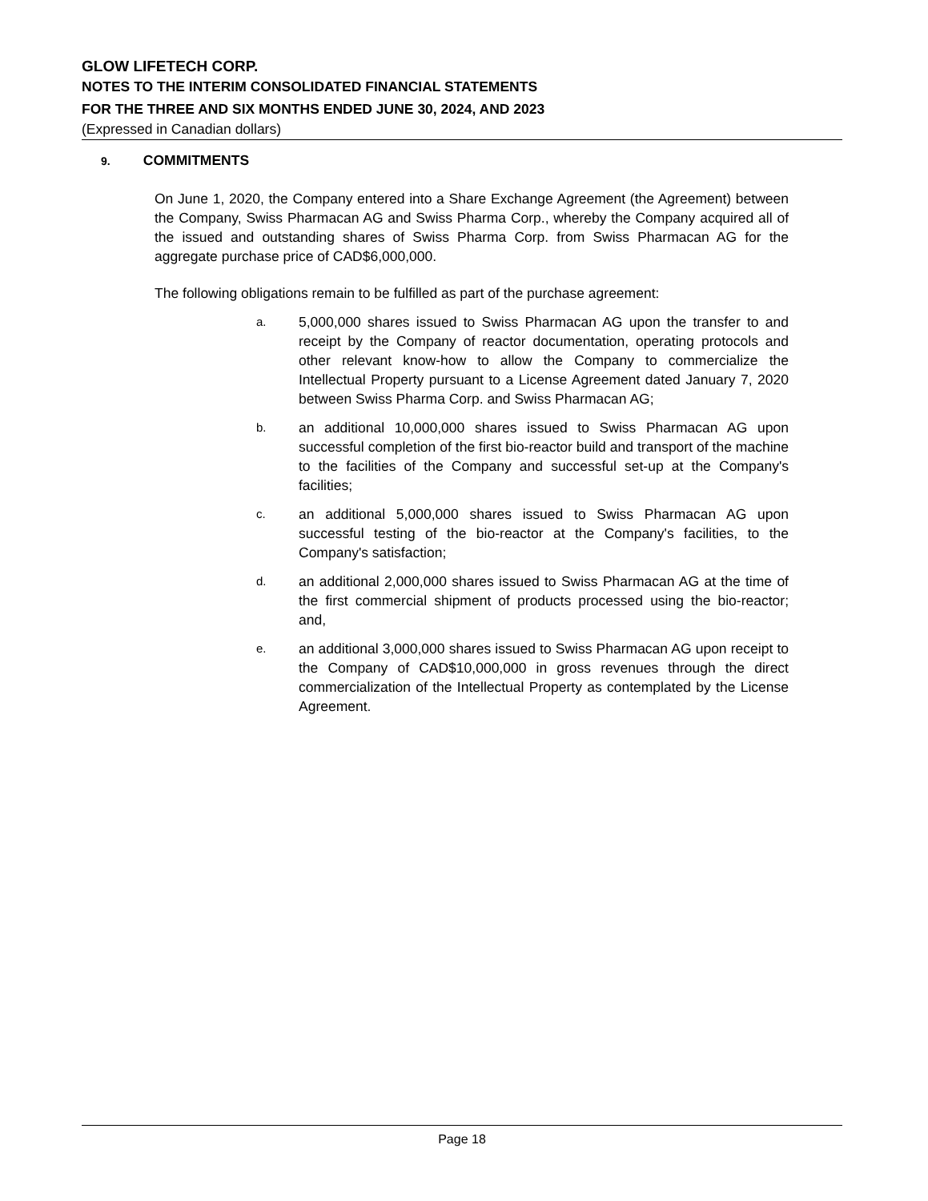GLOW LIFETECH CORP.
NOTES TO THE INTERIM CONSOLIDATED FINANCIAL STATEMENTS
FOR THE THREE AND SIX MONTHS ENDED JUNE 30, 2024, AND 2023
(Expressed in Canadian dollars)
9. COMMITMENTS
On June 1, 2020, the Company entered into a Share Exchange Agreement (the Agreement) between the Company, Swiss Pharmacan AG and Swiss Pharma Corp., whereby the Company acquired all of the issued and outstanding shares of Swiss Pharma Corp. from Swiss Pharmacan AG for the aggregate purchase price of CAD$6,000,000.
The following obligations remain to be fulfilled as part of the purchase agreement:
a. 5,000,000 shares issued to Swiss Pharmacan AG upon the transfer to and receipt by the Company of reactor documentation, operating protocols and other relevant know-how to allow the Company to commercialize the Intellectual Property pursuant to a License Agreement dated January 7, 2020 between Swiss Pharma Corp. and Swiss Pharmacan AG;
b. an additional 10,000,000 shares issued to Swiss Pharmacan AG upon successful completion of the first bio-reactor build and transport of the machine to the facilities of the Company and successful set-up at the Company's facilities;
c. an additional 5,000,000 shares issued to Swiss Pharmacan AG upon successful testing of the bio-reactor at the Company's facilities, to the Company's satisfaction;
d. an additional 2,000,000 shares issued to Swiss Pharmacan AG at the time of the first commercial shipment of products processed using the bio-reactor; and,
e. an additional 3,000,000 shares issued to Swiss Pharmacan AG upon receipt to the Company of CAD$10,000,000 in gross revenues through the direct commercialization of the Intellectual Property as contemplated by the License Agreement.
Page 18